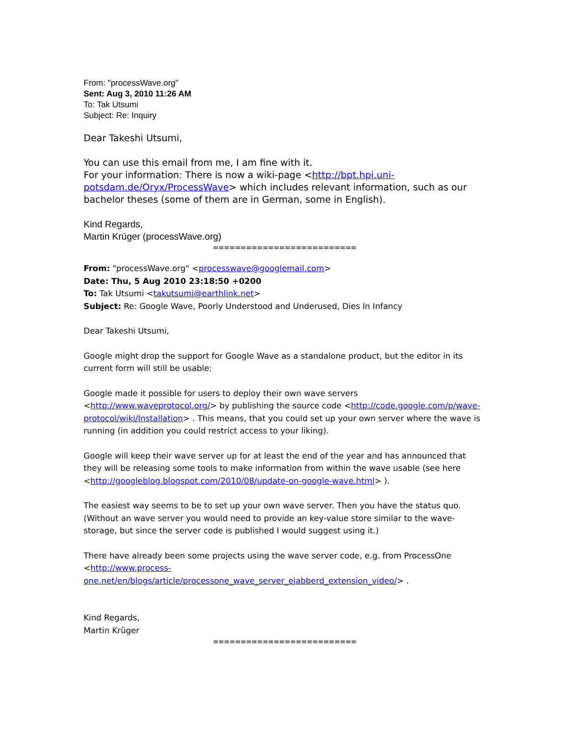From: "processWave.org"
Sent: Aug 3, 2010 11:26 AM
To: Tak Utsumi
Subject: Re: Inquiry
Dear Takeshi Utsumi,
You can use this email from me, I am fine with it.
For your information: There is now a wiki-page <http://bpt.hpi.uni-potsdam.de/Oryx/ProcessWave> which includes relevant information, such as our bachelor theses (some of them are in German, some in English).
Kind Regards,
Martin Krüger (processWave.org)
==========================
From: "processWave.org" <processwave@googlemail.com>
Date: Thu, 5 Aug 2010 23:18:50 +0200
To: Tak Utsumi <takutsumi@earthlink.net>
Subject: Re: Google Wave, Poorly Understood and Underused, Dies In Infancy
Dear Takeshi Utsumi,
Google might drop the support for Google Wave as a standalone product, but the editor in its current form will still be usable:
Google made it possible for users to deploy their own wave servers <http://www.waveprotocol.org/> by publishing the source code <http://code.google.com/p/wave-protocol/wiki/Installation> . This means, that you could set up your own server where the wave is running (in addition you could restrict access to your liking).
Google will keep their wave server up for at least the end of the year and has announced that they will be releasing some tools to make information from within the wave usable (see here <http://googleblog.blogspot.com/2010/08/update-on-google-wave.html> ).
The easiest way seems to be to set up your own wave server. Then you have the status quo. (Without an wave server you would need to provide an key-value store similar to the wave-storage, but since the server code is published I would suggest using it.)
There have already been some projects using the wave server code, e.g. from ProcessOne <http://www.process-one.net/en/blogs/article/processone_wave_server_ejabberd_extension_video/> .
Kind Regards,
Martin Krüger
==========================